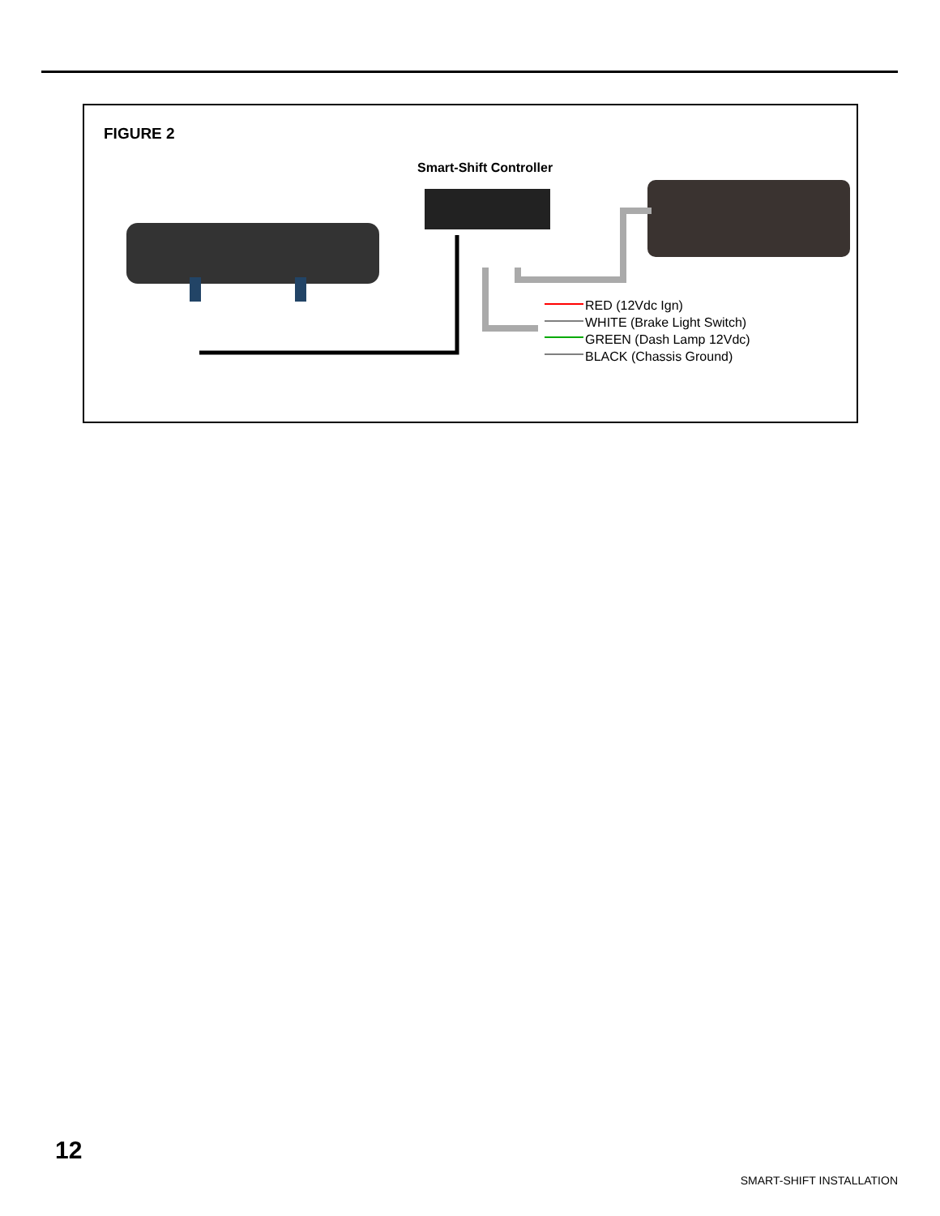FIGURE 2
Smart-Shift Controller
RED (12Vdc Ign)
WHITE (Brake Light Switch)
GREEN (Dash Lamp 12Vdc)
BLACK (Chassis Ground)
12
SMART-SHIFT INSTALLATION